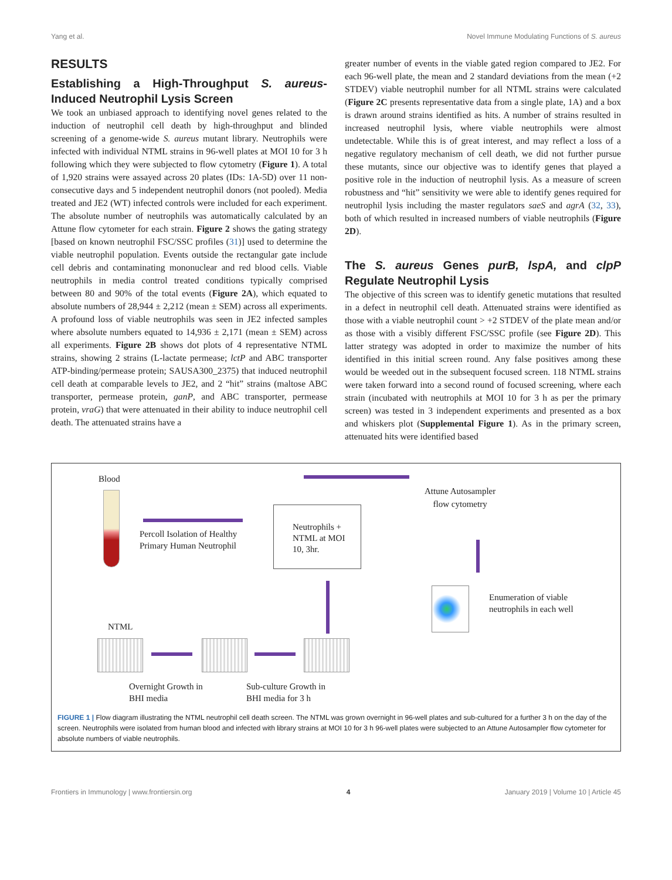Yang et al. Novel Immune Modulating Functions of S. aureus
RESULTS
Establishing a High-Throughput S. aureus-Induced Neutrophil Lysis Screen
We took an unbiased approach to identifying novel genes related to the induction of neutrophil cell death by high-throughput and blinded screening of a genome-wide S. aureus mutant library. Neutrophils were infected with individual NTML strains in 96-well plates at MOI 10 for 3 h following which they were subjected to flow cytometry (Figure 1). A total of 1,920 strains were assayed across 20 plates (IDs: 1A-5D) over 11 non-consecutive days and 5 independent neutrophil donors (not pooled). Media treated and JE2 (WT) infected controls were included for each experiment. The absolute number of neutrophils was automatically calculated by an Attune flow cytometer for each strain. Figure 2 shows the gating strategy [based on known neutrophil FSC/SSC profiles (31)] used to determine the viable neutrophil population. Events outside the rectangular gate include cell debris and contaminating mononuclear and red blood cells. Viable neutrophils in media control treated conditions typically comprised between 80 and 90% of the total events (Figure 2A), which equated to absolute numbers of 28,944 ± 2,212 (mean ± SEM) across all experiments. A profound loss of viable neutrophils was seen in JE2 infected samples where absolute numbers equated to 14,936 ± 2,171 (mean ± SEM) across all experiments. Figure 2B shows dot plots of 4 representative NTML strains, showing 2 strains (L-lactate permease; lctP and ABC transporter ATP-binding/permease protein; SAUSA300_2375) that induced neutrophil cell death at comparable levels to JE2, and 2 “hit” strains (maltose ABC transporter, permease protein, ganP, and ABC transporter, permease protein, vraG) that were attenuated in their ability to induce neutrophil cell death. The attenuated strains have a
greater number of events in the viable gated region compared to JE2. For each 96-well plate, the mean and 2 standard deviations from the mean (+2 STDEV) viable neutrophil number for all NTML strains were calculated (Figure 2C presents representative data from a single plate, 1A) and a box is drawn around strains identified as hits. A number of strains resulted in increased neutrophil lysis, where viable neutrophils were almost undetectable. While this is of great interest, and may reflect a loss of a negative regulatory mechanism of cell death, we did not further pursue these mutants, since our objective was to identify genes that played a positive role in the induction of neutrophil lysis. As a measure of screen robustness and “hit” sensitivity we were able to identify genes required for neutrophil lysis including the master regulators saeS and agrA (32, 33), both of which resulted in increased numbers of viable neutrophils (Figure 2D).
The S. aureus Genes purB, lspA, and clpP Regulate Neutrophil Lysis
The objective of this screen was to identify genetic mutations that resulted in a defect in neutrophil cell death. Attenuated strains were identified as those with a viable neutrophil count > +2 STDEV of the plate mean and/or as those with a visibly different FSC/SSC profile (see Figure 2D). This latter strategy was adopted in order to maximize the number of hits identified in this initial screen round. Any false positives among these would be weeded out in the subsequent focused screen. 118 NTML strains were taken forward into a second round of focused screening, where each strain (incubated with neutrophils at MOI 10 for 3 h as per the primary screen) was tested in 3 independent experiments and presented as a box and whiskers plot (Supplemental Figure 1). As in the primary screen, attenuated hits were identified based
Blood
Percoll Isolation of Healthy
Primary Human Neutrophil
Neutrophils +
NTML at MOI
10, 3hr.
Attune Autosampler
flow cytometry
Enumeration of viable
neutrophils in each well
NTML
Overnight Growth in
BHI media
Sub-culture Growth in
BHI media for 3 h
FIGURE 1 | Flow diagram illustrating the NTML neutrophil cell death screen. The NTML was grown overnight in 96-well plates and sub-cultured for a further 3 h on the day of the screen. Neutrophils were isolated from human blood and infected with library strains at MOI 10 for 3 h 96-well plates were subjected to an Attune Autosampler flow cytometer for absolute numbers of viable neutrophils.
Frontiers in Immunology | www.frontiersin.org 4 January 2019 | Volume 10 | Article 45